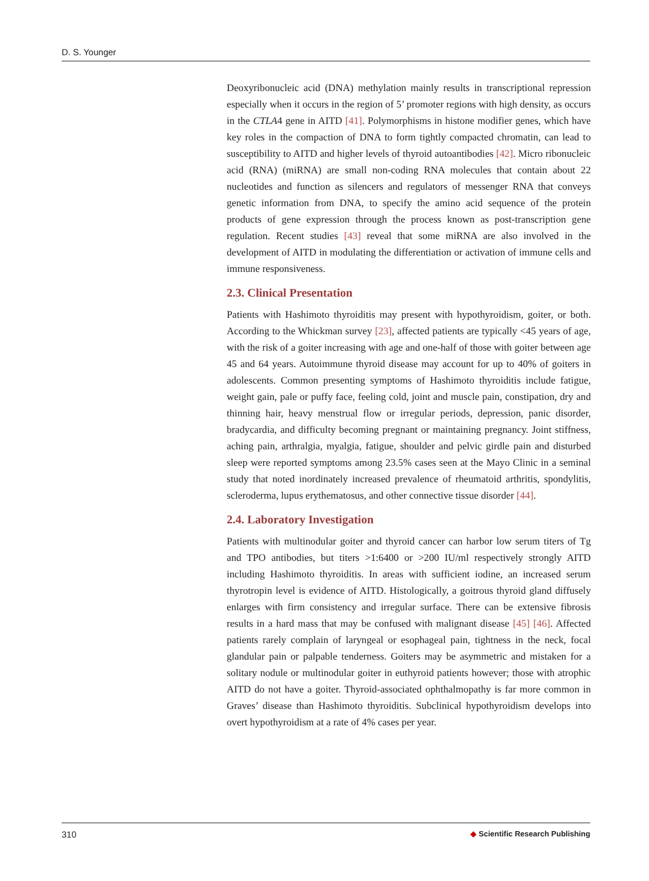D. S. Younger
Deoxyribonucleic acid (DNA) methylation mainly results in transcriptional repression especially when it occurs in the region of 5’ promoter regions with high density, as occurs in the CTLA4 gene in AITD [41]. Polymorphisms in histone modifier genes, which have key roles in the compaction of DNA to form tightly compacted chromatin, can lead to susceptibility to AITD and higher levels of thyroid autoantibodies [42]. Micro ribonucleic acid (RNA) (miRNA) are small non-coding RNA molecules that contain about 22 nucleotides and function as silencers and regulators of messenger RNA that conveys genetic information from DNA, to specify the amino acid sequence of the protein products of gene expression through the process known as post-transcription gene regulation. Recent studies [43] reveal that some miRNA are also involved in the development of AITD in modulating the differentiation or activation of immune cells and immune responsiveness.
2.3. Clinical Presentation
Patients with Hashimoto thyroiditis may present with hypothyroidism, goiter, or both. According to the Whickman survey [23], affected patients are typically <45 years of age, with the risk of a goiter increasing with age and one-half of those with goiter between age 45 and 64 years. Autoimmune thyroid disease may account for up to 40% of goiters in adolescents. Common presenting symptoms of Hashimoto thyroiditis include fatigue, weight gain, pale or puffy face, feeling cold, joint and muscle pain, constipation, dry and thinning hair, heavy menstrual flow or irregular periods, depression, panic disorder, bradycardia, and difficulty becoming pregnant or maintaining pregnancy. Joint stiffness, aching pain, arthralgia, myalgia, fatigue, shoulder and pelvic girdle pain and disturbed sleep were reported symptoms among 23.5% cases seen at the Mayo Clinic in a seminal study that noted inordinately increased prevalence of rheumatoid arthritis, spondylitis, scleroderma, lupus erythematosus, and other connective tissue disorder [44].
2.4. Laboratory Investigation
Patients with multinodular goiter and thyroid cancer can harbor low serum titers of Tg and TPO antibodies, but titers >1:6400 or >200 IU/ml respectively strongly AITD including Hashimoto thyroiditis. In areas with sufficient iodine, an increased serum thyrotropin level is evidence of AITD. Histologically, a goitrous thyroid gland diffusely enlarges with firm consistency and irregular surface. There can be extensive fibrosis results in a hard mass that may be confused with malignant disease [45] [46]. Affected patients rarely complain of laryngeal or esophageal pain, tightness in the neck, focal glandular pain or palpable tenderness. Goiters may be asymmetric and mistaken for a solitary nodule or multinodular goiter in euthyroid patients however; those with atrophic AITD do not have a goiter. Thyroid-associated ophthalmopathy is far more common in Graves’ disease than Hashimoto thyroiditis. Subclinical hypothyroidism develops into overt hypothyroidism at a rate of 4% cases per year.
310 ◆ Scientific Research Publishing